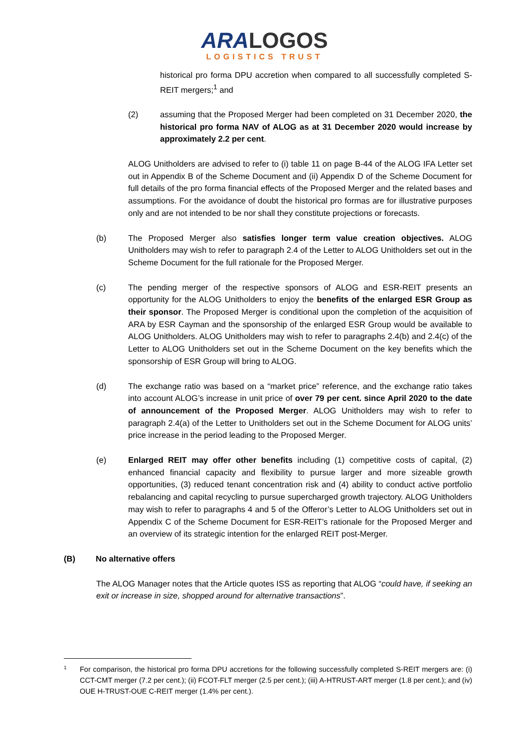ARALOGOS
LOGISTICS TRUST
historical pro forma DPU accretion when compared to all successfully completed S-REIT mergers;<sup>1</sup> and
(2) assuming that the Proposed Merger had been completed on 31 December 2020, the historical pro forma NAV of ALOG as at 31 December 2020 would increase by approximately 2.2 per cent.
ALOG Unitholders are advised to refer to (i) table 11 on page B-44 of the ALOG IFA Letter set out in Appendix B of the Scheme Document and (ii) Appendix D of the Scheme Document for full details of the pro forma financial effects of the Proposed Merger and the related bases and assumptions. For the avoidance of doubt the historical pro formas are for illustrative purposes only and are not intended to be nor shall they constitute projections or forecasts.
(b) The Proposed Merger also satisfies longer term value creation objectives. ALOG Unitholders may wish to refer to paragraph 2.4 of the Letter to ALOG Unitholders set out in the Scheme Document for the full rationale for the Proposed Merger.
(c) The pending merger of the respective sponsors of ALOG and ESR-REIT presents an opportunity for the ALOG Unitholders to enjoy the benefits of the enlarged ESR Group as their sponsor. The Proposed Merger is conditional upon the completion of the acquisition of ARA by ESR Cayman and the sponsorship of the enlarged ESR Group would be available to ALOG Unitholders. ALOG Unitholders may wish to refer to paragraphs 2.4(b) and 2.4(c) of the Letter to ALOG Unitholders set out in the Scheme Document on the key benefits which the sponsorship of ESR Group will bring to ALOG.
(d) The exchange ratio was based on a “market price” reference, and the exchange ratio takes into account ALOG’s increase in unit price of over 79 per cent. since April 2020 to the date of announcement of the Proposed Merger. ALOG Unitholders may wish to refer to paragraph 2.4(a) of the Letter to Unitholders set out in the Scheme Document for ALOG units’ price increase in the period leading to the Proposed Merger.
(e) Enlarged REIT may offer other benefits including (1) competitive costs of capital, (2) enhanced financial capacity and flexibility to pursue larger and more sizeable growth opportunities, (3) reduced tenant concentration risk and (4) ability to conduct active portfolio rebalancing and capital recycling to pursue supercharged growth trajectory. ALOG Unitholders may wish to refer to paragraphs 4 and 5 of the Offeror’s Letter to ALOG Unitholders set out in Appendix C of the Scheme Document for ESR-REIT’s rationale for the Proposed Merger and an overview of its strategic intention for the enlarged REIT post-Merger.
(B) No alternative offers
The ALOG Manager notes that the Article quotes ISS as reporting that ALOG “could have, if seeking an exit or increase in size, shopped around for alternative transactions”.
1
For comparison, the historical pro forma DPU accretions for the following successfully completed S-REIT mergers are: (i) CCT-CMT merger (7.2 per cent.); (ii) FCOT-FLT merger (2.5 per cent.); (iii) A-HTRUST-ART merger (1.8 per cent.); and (iv) OUE H-TRUST-OUE C-REIT merger (1.4% per cent.).